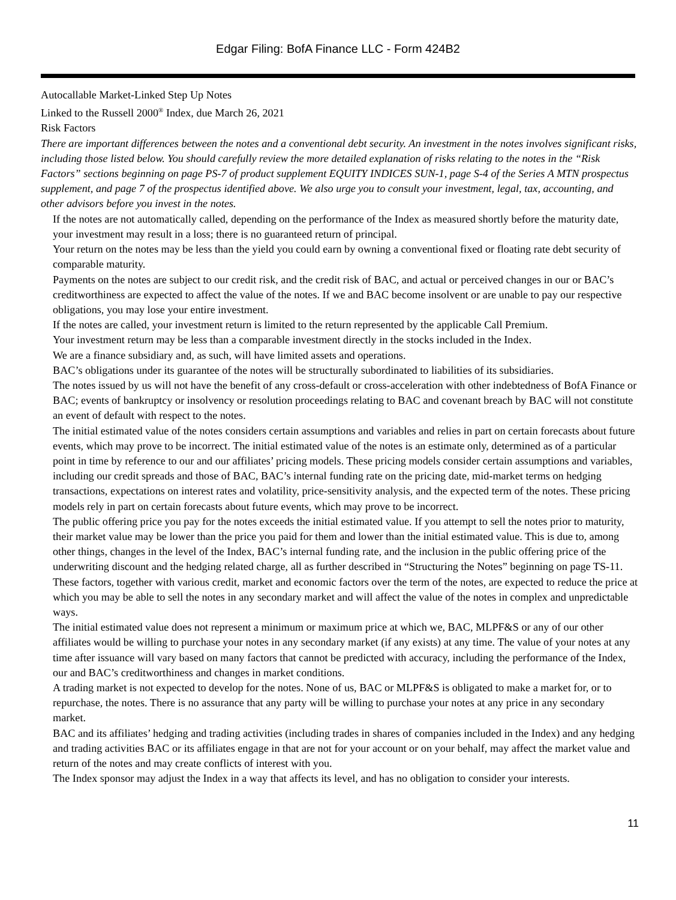Edgar Filing: BofA Finance LLC - Form 424B2
Autocallable Market-Linked Step Up Notes
Linked to the Russell 2000<sup>®</sup> Index, due March 26, 2021
Risk Factors
There are important differences between the notes and a conventional debt security. An investment in the notes involves significant risks, including those listed below. You should carefully review the more detailed explanation of risks relating to the notes in the “Risk Factors” sections beginning on page PS-7 of product supplement EQUITY INDICES SUN-1, page S-4 of the Series A MTN prospectus supplement, and page 7 of the prospectus identified above. We also urge you to consult your investment, legal, tax, accounting, and other advisors before you invest in the notes.
If the notes are not automatically called, depending on the performance of the Index as measured shortly before the maturity date, your investment may result in a loss; there is no guaranteed return of principal.
Your return on the notes may be less than the yield you could earn by owning a conventional fixed or floating rate debt security of comparable maturity.
Payments on the notes are subject to our credit risk, and the credit risk of BAC, and actual or perceived changes in our or BAC’s creditworthiness are expected to affect the value of the notes. If we and BAC become insolvent or are unable to pay our respective obligations, you may lose your entire investment.
If the notes are called, your investment return is limited to the return represented by the applicable Call Premium.
Your investment return may be less than a comparable investment directly in the stocks included in the Index.
We are a finance subsidiary and, as such, will have limited assets and operations.
BAC’s obligations under its guarantee of the notes will be structurally subordinated to liabilities of its subsidiaries.
The notes issued by us will not have the benefit of any cross-default or cross-acceleration with other indebtedness of BofA Finance or BAC; events of bankruptcy or insolvency or resolution proceedings relating to BAC and covenant breach by BAC will not constitute an event of default with respect to the notes.
The initial estimated value of the notes considers certain assumptions and variables and relies in part on certain forecasts about future events, which may prove to be incorrect. The initial estimated value of the notes is an estimate only, determined as of a particular point in time by reference to our and our affiliates’ pricing models. These pricing models consider certain assumptions and variables, including our credit spreads and those of BAC, BAC’s internal funding rate on the pricing date, mid-market terms on hedging transactions, expectations on interest rates and volatility, price-sensitivity analysis, and the expected term of the notes. These pricing models rely in part on certain forecasts about future events, which may prove to be incorrect.
The public offering price you pay for the notes exceeds the initial estimated value. If you attempt to sell the notes prior to maturity, their market value may be lower than the price you paid for them and lower than the initial estimated value. This is due to, among other things, changes in the level of the Index, BAC’s internal funding rate, and the inclusion in the public offering price of the underwriting discount and the hedging related charge, all as further described in “Structuring the Notes” beginning on page TS-11. These factors, together with various credit, market and economic factors over the term of the notes, are expected to reduce the price at which you may be able to sell the notes in any secondary market and will affect the value of the notes in complex and unpredictable ways.
The initial estimated value does not represent a minimum or maximum price at which we, BAC, MLPF&S or any of our other affiliates would be willing to purchase your notes in any secondary market (if any exists) at any time. The value of your notes at any time after issuance will vary based on many factors that cannot be predicted with accuracy, including the performance of the Index, our and BAC’s creditworthiness and changes in market conditions.
A trading market is not expected to develop for the notes. None of us, BAC or MLPF&S is obligated to make a market for, or to repurchase, the notes. There is no assurance that any party will be willing to purchase your notes at any price in any secondary market.
BAC and its affiliates’ hedging and trading activities (including trades in shares of companies included in the Index) and any hedging and trading activities BAC or its affiliates engage in that are not for your account or on your behalf, may affect the market value and return of the notes and may create conflicts of interest with you.
The Index sponsor may adjust the Index in a way that affects its level, and has no obligation to consider your interests.
11